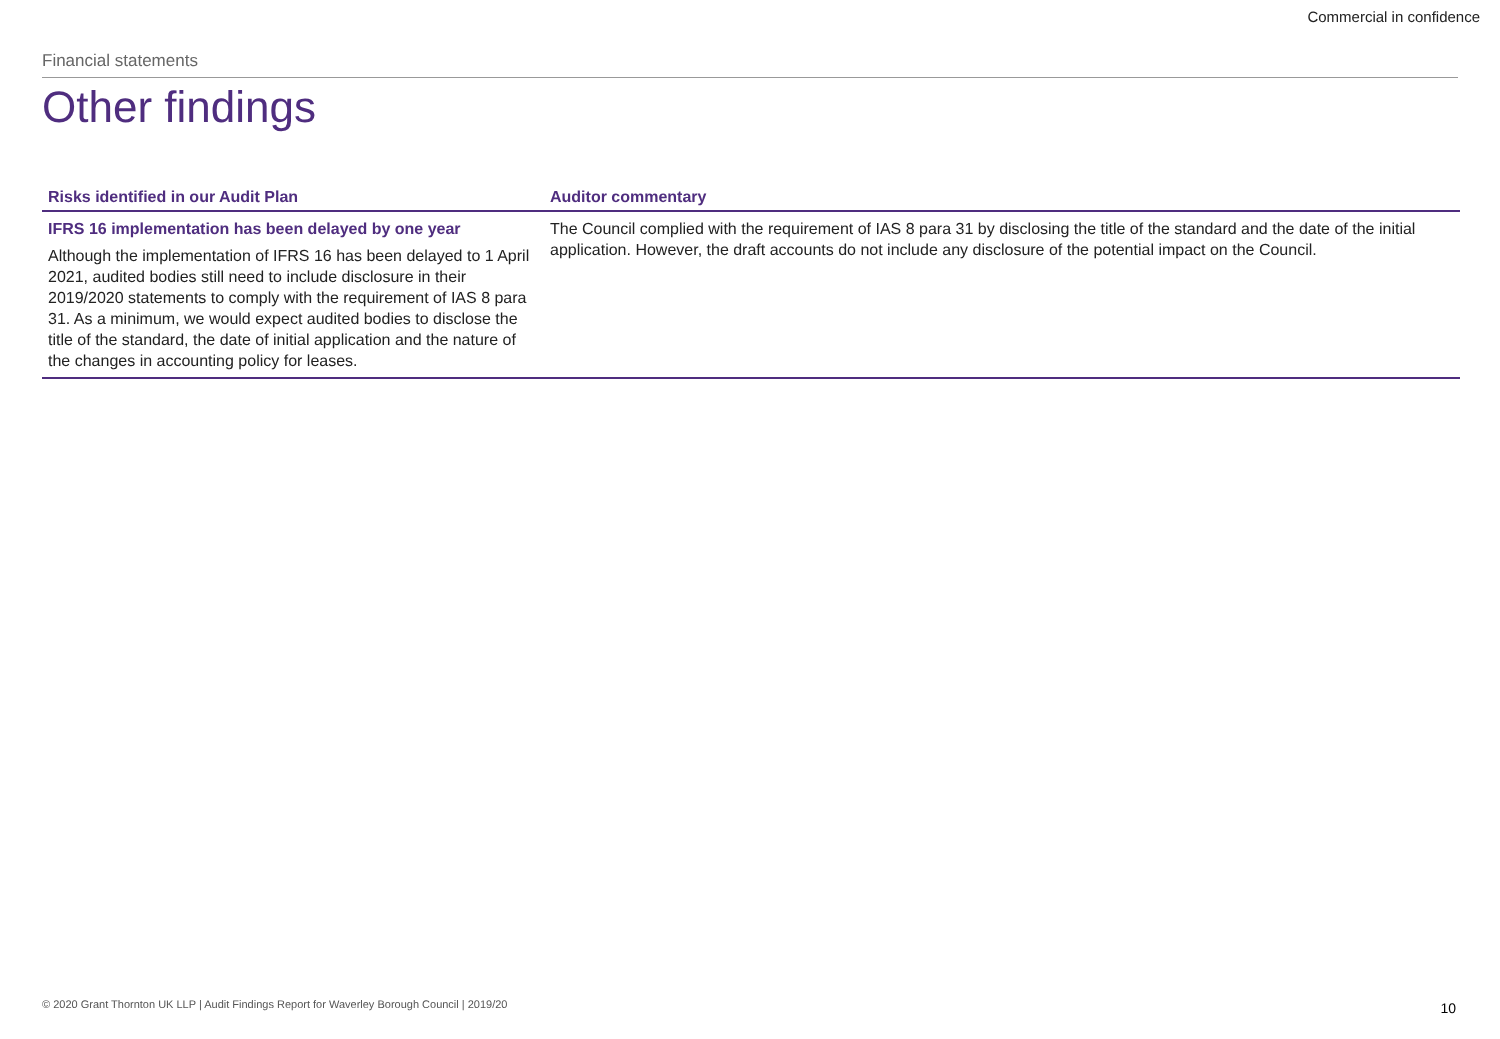Commercial in confidence
Financial statements
Other findings
| Risks identified in our Audit Plan | Auditor commentary |
| --- | --- |
| IFRS 16 implementation has been delayed by one year Although the implementation of IFRS 16 has been delayed to 1 April 2021, audited bodies still need to include disclosure in their 2019/2020 statements to comply with the requirement of IAS 8 para 31. As a minimum, we would expect audited bodies to disclose the title of the standard, the date of initial application and the nature of the changes in accounting policy for leases. | The Council complied with the requirement of IAS 8 para 31 by disclosing the title of the standard and the date of the initial application. However, the draft accounts do not include any disclosure of the potential impact on the Council. |
© 2020 Grant Thornton UK LLP | Audit Findings Report for Waverley Borough Council | 2019/20
10